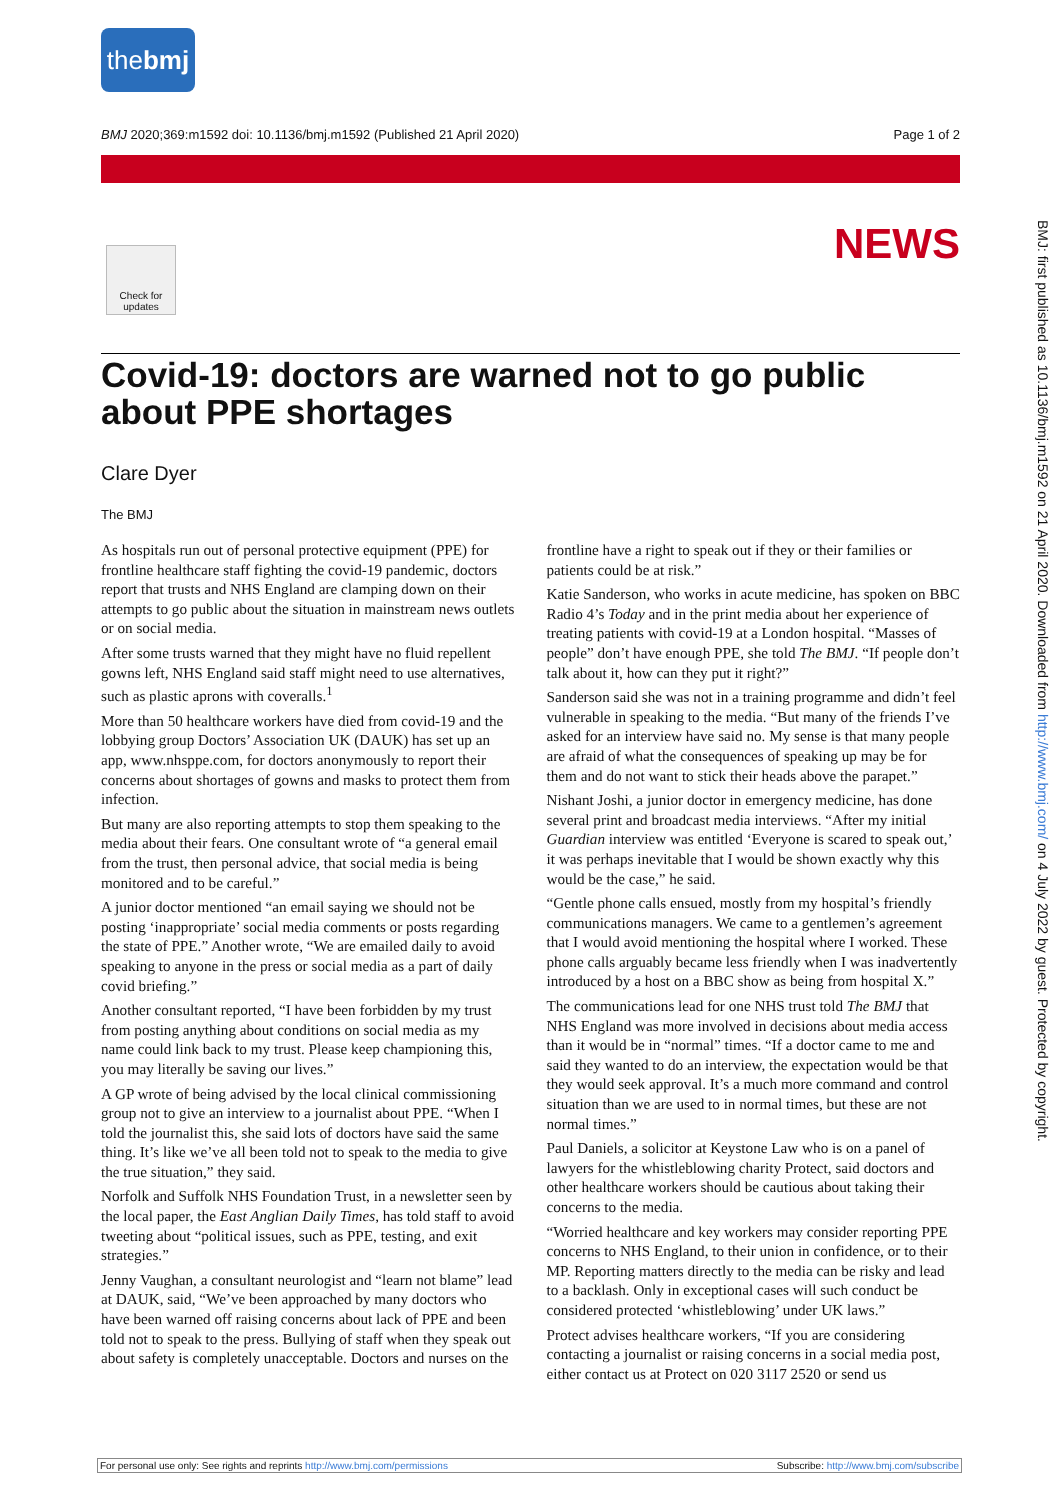thebmj
BMJ 2020;369:m1592 doi: 10.1136/bmj.m1592 (Published 21 April 2020) Page 1 of 2
Check for updates
NEWS
Covid-19: doctors are warned not to go public about PPE shortages
Clare Dyer
The BMJ
As hospitals run out of personal protective equipment (PPE) for frontline healthcare staff fighting the covid-19 pandemic, doctors report that trusts and NHS England are clamping down on their attempts to go public about the situation in mainstream news outlets or on social media.
After some trusts warned that they might have no fluid repellent gowns left, NHS England said staff might need to use alternatives, such as plastic aprons with coveralls.<sup>1</sup>
More than 50 healthcare workers have died from covid-19 and the lobbying group Doctors’ Association UK (DAUK) has set up an app, www.nhsppe.com, for doctors anonymously to report their concerns about shortages of gowns and masks to protect them from infection.
But many are also reporting attempts to stop them speaking to the media about their fears. One consultant wrote of “a general email from the trust, then personal advice, that social media is being monitored and to be careful.”
A junior doctor mentioned “an email saying we should not be posting ‘inappropriate’ social media comments or posts regarding the state of PPE.” Another wrote, “We are emailed daily to avoid speaking to anyone in the press or social media as a part of daily covid briefing.”
Another consultant reported, “I have been forbidden by my trust from posting anything about conditions on social media as my name could link back to my trust. Please keep championing this, you may literally be saving our lives.”
A GP wrote of being advised by the local clinical commissioning group not to give an interview to a journalist about PPE. “When I told the journalist this, she said lots of doctors have said the same thing. It’s like we’ve all been told not to speak to the media to give the true situation,” they said.
Norfolk and Suffolk NHS Foundation Trust, in a newsletter seen by the local paper, the East Anglian Daily Times, has told staff to avoid tweeting about “political issues, such as PPE, testing, and exit strategies.”
Jenny Vaughan, a consultant neurologist and “learn not blame” lead at DAUK, said, “We’ve been approached by many doctors who have been warned off raising concerns about lack of PPE and been told not to speak to the press. Bullying of staff when they speak out about safety is completely unacceptable. Doctors and nurses on the frontline have a right to speak out if they or their families or patients could be at risk.”
Katie Sanderson, who works in acute medicine, has spoken on BBC Radio 4’s Today and in the print media about her experience of treating patients with covid-19 at a London hospital. “Masses of people” don’t have enough PPE, she told The BMJ. “If people don’t talk about it, how can they put it right?”
Sanderson said she was not in a training programme and didn’t feel vulnerable in speaking to the media. “But many of the friends I’ve asked for an interview have said no. My sense is that many people are afraid of what the consequences of speaking up may be for them and do not want to stick their heads above the parapet.”
Nishant Joshi, a junior doctor in emergency medicine, has done several print and broadcast media interviews. “After my initial Guardian interview was entitled ‘Everyone is scared to speak out,’ it was perhaps inevitable that I would be shown exactly why this would be the case,” he said.
“Gentle phone calls ensued, mostly from my hospital’s friendly communications managers. We came to a gentlemen’s agreement that I would avoid mentioning the hospital where I worked. These phone calls arguably became less friendly when I was inadvertently introduced by a host on a BBC show as being from hospital X.”
The communications lead for one NHS trust told The BMJ that NHS England was more involved in decisions about media access than it would be in “normal” times. “If a doctor came to me and said they wanted to do an interview, the expectation would be that they would seek approval. It’s a much more command and control situation than we are used to in normal times, but these are not normal times.”
Paul Daniels, a solicitor at Keystone Law who is on a panel of lawyers for the whistleblowing charity Protect, said doctors and other healthcare workers should be cautious about taking their concerns to the media.
“Worried healthcare and key workers may consider reporting PPE concerns to NHS England, to their union in confidence, or to their MP. Reporting matters directly to the media can be risky and lead to a backlash. Only in exceptional cases will such conduct be considered protected ‘whistleblowing’ under UK laws.”
Protect advises healthcare workers, “If you are considering contacting a journalist or raising concerns in a social media post, either contact us at Protect on 020 3117 2520 or send us
BMJ: first published as 10.1136/bmj.m1592 on 21 April 2020. Downloaded from http://www.bmj.com/ on 4 July 2022 by guest. Protected by copyright.
For personal use only: See rights and reprints http://www.bmj.com/permissions Subscribe: http://www.bmj.com/subscribe